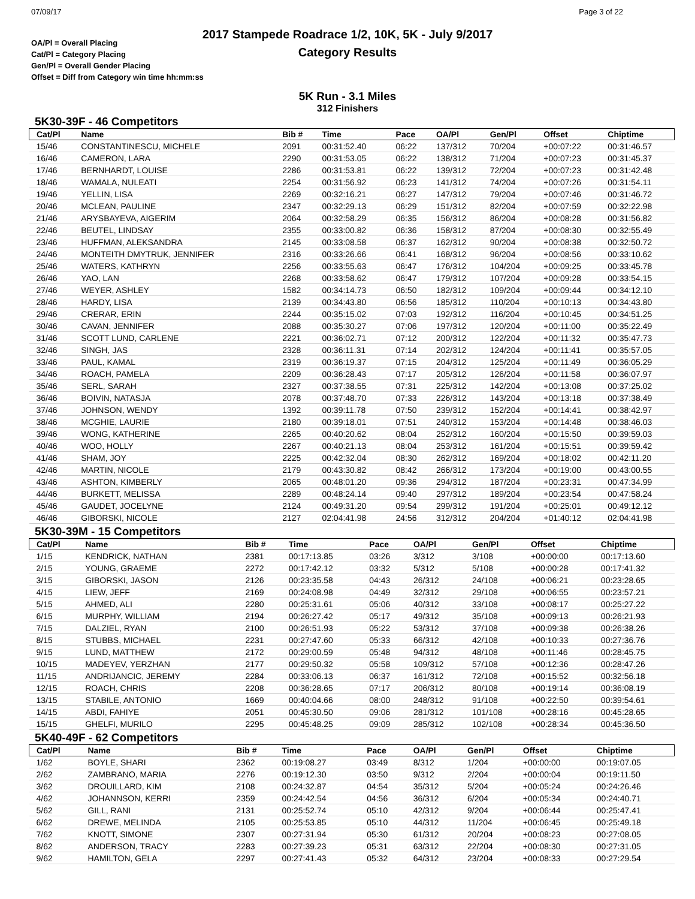07/09/17 Page 3 of 22
2017 Stampede Roadrace 1/2, 10K, 5K - July 9/2017
Category Results
OA/Pl = Overall Placing
Cat/Pl = Category Placing
Gen/Pl = Overall Gender Placing
Offset = Diff from Category win time hh:mm:ss
5K Run - 3.1 Miles
312 Finishers
5K30-39F - 46 Competitors
| Cat/Pl | Name | Bib # | Time | Pace | OA/Pl | Gen/Pl | Offset | Chiptime |
| --- | --- | --- | --- | --- | --- | --- | --- | --- |
| 15/46 | CONSTANTINESCU, MICHELE | 2091 | 00:31:52.40 | 06:22 | 137/312 | 70/204 | +00:07:22 | 00:31:46.57 |
| 16/46 | CAMERON, LARA | 2290 | 00:31:53.05 | 06:22 | 138/312 | 71/204 | +00:07:23 | 00:31:45.37 |
| 17/46 | BERNHARDT, LOUISE | 2286 | 00:31:53.81 | 06:22 | 139/312 | 72/204 | +00:07:23 | 00:31:42.48 |
| 18/46 | WAMALA, NULEATI | 2254 | 00:31:56.92 | 06:23 | 141/312 | 74/204 | +00:07:26 | 00:31:54.11 |
| 19/46 | YELLIN, LISA | 2269 | 00:32:16.21 | 06:27 | 147/312 | 79/204 | +00:07:46 | 00:31:46.72 |
| 20/46 | MCLEAN, PAULINE | 2347 | 00:32:29.13 | 06:29 | 151/312 | 82/204 | +00:07:59 | 00:32:22.98 |
| 21/46 | ARYSBAYEVA, AIGERIM | 2064 | 00:32:58.29 | 06:35 | 156/312 | 86/204 | +00:08:28 | 00:31:56.82 |
| 22/46 | BEUTEL, LINDSAY | 2355 | 00:33:00.82 | 06:36 | 158/312 | 87/204 | +00:08:30 | 00:32:55.49 |
| 23/46 | HUFFMAN, ALEKSANDRA | 2145 | 00:33:08.58 | 06:37 | 162/312 | 90/204 | +00:08:38 | 00:32:50.72 |
| 24/46 | MONTEITH DMYTRUK, JENNIFER | 2316 | 00:33:26.66 | 06:41 | 168/312 | 96/204 | +00:08:56 | 00:33:10.62 |
| 25/46 | WATERS, KATHRYN | 2256 | 00:33:55.63 | 06:47 | 176/312 | 104/204 | +00:09:25 | 00:33:45.78 |
| 26/46 | YAO, LAN | 2268 | 00:33:58.62 | 06:47 | 179/312 | 107/204 | +00:09:28 | 00:33:54.15 |
| 27/46 | WEYER, ASHLEY | 1582 | 00:34:14.73 | 06:50 | 182/312 | 109/204 | +00:09:44 | 00:34:12.10 |
| 28/46 | HARDY, LISA | 2139 | 00:34:43.80 | 06:56 | 185/312 | 110/204 | +00:10:13 | 00:34:43.80 |
| 29/46 | CRERAR, ERIN | 2244 | 00:35:15.02 | 07:03 | 192/312 | 116/204 | +00:10:45 | 00:34:51.25 |
| 30/46 | CAVAN, JENNIFER | 2088 | 00:35:30.27 | 07:06 | 197/312 | 120/204 | +00:11:00 | 00:35:22.49 |
| 31/46 | SCOTT LUND, CARLENE | 2221 | 00:36:02.71 | 07:12 | 200/312 | 122/204 | +00:11:32 | 00:35:47.73 |
| 32/46 | SINGH, JAS | 2328 | 00:36:11.31 | 07:14 | 202/312 | 124/204 | +00:11:41 | 00:35:57.05 |
| 33/46 | PAUL, KAMAL | 2319 | 00:36:19.37 | 07:15 | 204/312 | 125/204 | +00:11:49 | 00:36:05.29 |
| 34/46 | ROACH, PAMELA | 2209 | 00:36:28.43 | 07:17 | 205/312 | 126/204 | +00:11:58 | 00:36:07.97 |
| 35/46 | SERL, SARAH | 2327 | 00:37:38.55 | 07:31 | 225/312 | 142/204 | +00:13:08 | 00:37:25.02 |
| 36/46 | BOIVIN, NATASJA | 2078 | 00:37:48.70 | 07:33 | 226/312 | 143/204 | +00:13:18 | 00:37:38.49 |
| 37/46 | JOHNSON, WENDY | 1392 | 00:39:11.78 | 07:50 | 239/312 | 152/204 | +00:14:41 | 00:38:42.97 |
| 38/46 | MCGHIE, LAURIE | 2180 | 00:39:18.01 | 07:51 | 240/312 | 153/204 | +00:14:48 | 00:38:46.03 |
| 39/46 | WONG, KATHERINE | 2265 | 00:40:20.62 | 08:04 | 252/312 | 160/204 | +00:15:50 | 00:39:59.03 |
| 40/46 | WOO, HOLLY | 2267 | 00:40:21.13 | 08:04 | 253/312 | 161/204 | +00:15:51 | 00:39:59.42 |
| 41/46 | SHAM, JOY | 2225 | 00:42:32.04 | 08:30 | 262/312 | 169/204 | +00:18:02 | 00:42:11.20 |
| 42/46 | MARTIN, NICOLE | 2179 | 00:43:30.82 | 08:42 | 266/312 | 173/204 | +00:19:00 | 00:43:00.55 |
| 43/46 | ASHTON, KIMBERLY | 2065 | 00:48:01.20 | 09:36 | 294/312 | 187/204 | +00:23:31 | 00:47:34.99 |
| 44/46 | BURKETT, MELISSA | 2289 | 00:48:24.14 | 09:40 | 297/312 | 189/204 | +00:23:54 | 00:47:58.24 |
| 45/46 | GAUDET, JOCELYNE | 2124 | 00:49:31.20 | 09:54 | 299/312 | 191/204 | +00:25:01 | 00:49:12.12 |
| 46/46 | GIBORSKI, NICOLE | 2127 | 02:04:41.98 | 24:56 | 312/312 | 204/204 | +01:40:12 | 02:04:41.98 |
5K30-39M - 15 Competitors
| Cat/Pl | Name | Bib # | Time | Pace | OA/Pl | Gen/Pl | Offset | Chiptime |
| --- | --- | --- | --- | --- | --- | --- | --- | --- |
| 1/15 | KENDRICK, NATHAN | 2381 | 00:17:13.85 | 03:26 | 3/312 | 3/108 | +00:00:00 | 00:17:13.60 |
| 2/15 | YOUNG, GRAEME | 2272 | 00:17:42.12 | 03:32 | 5/312 | 5/108 | +00:00:28 | 00:17:41.32 |
| 3/15 | GIBORSKI, JASON | 2126 | 00:23:35.58 | 04:43 | 26/312 | 24/108 | +00:06:21 | 00:23:28.65 |
| 4/15 | LIEW, JEFF | 2169 | 00:24:08.98 | 04:49 | 32/312 | 29/108 | +00:06:55 | 00:23:57.21 |
| 5/15 | AHMED, ALI | 2280 | 00:25:31.61 | 05:06 | 40/312 | 33/108 | +00:08:17 | 00:25:27.22 |
| 6/15 | MURPHY, WILLIAM | 2194 | 00:26:27.42 | 05:17 | 49/312 | 35/108 | +00:09:13 | 00:26:21.93 |
| 7/15 | DALZIEL, RYAN | 2100 | 00:26:51.93 | 05:22 | 53/312 | 37/108 | +00:09:38 | 00:26:38.26 |
| 8/15 | STUBBS, MICHAEL | 2231 | 00:27:47.60 | 05:33 | 66/312 | 42/108 | +00:10:33 | 00:27:36.76 |
| 9/15 | LUND, MATTHEW | 2172 | 00:29:00.59 | 05:48 | 94/312 | 48/108 | +00:11:46 | 00:28:45.75 |
| 10/15 | MADEYEV, YERZHAN | 2177 | 00:29:50.32 | 05:58 | 109/312 | 57/108 | +00:12:36 | 00:28:47.26 |
| 11/15 | ANDRIJANCIC, JEREMY | 2284 | 00:33:06.13 | 06:37 | 161/312 | 72/108 | +00:15:52 | 00:32:56.18 |
| 12/15 | ROACH, CHRIS | 2208 | 00:36:28.65 | 07:17 | 206/312 | 80/108 | +00:19:14 | 00:36:08.19 |
| 13/15 | STABILE, ANTONIO | 1669 | 00:40:04.66 | 08:00 | 248/312 | 91/108 | +00:22:50 | 00:39:54.61 |
| 14/15 | ABDI, FAHIYE | 2051 | 00:45:30.50 | 09:06 | 281/312 | 101/108 | +00:28:16 | 00:45:28.65 |
| 15/15 | GHELFI, MURILO | 2295 | 00:45:48.25 | 09:09 | 285/312 | 102/108 | +00:28:34 | 00:45:36.50 |
5K40-49F - 62 Competitors
| Cat/Pl | Name | Bib # | Time | Pace | OA/Pl | Gen/Pl | Offset | Chiptime |
| --- | --- | --- | --- | --- | --- | --- | --- | --- |
| 1/62 | BOYLE, SHARI | 2362 | 00:19:08.27 | 03:49 | 8/312 | 1/204 | +00:00:00 | 00:19:07.05 |
| 2/62 | ZAMBRANO, MARIA | 2276 | 00:19:12.30 | 03:50 | 9/312 | 2/204 | +00:00:04 | 00:19:11.50 |
| 3/62 | DROUILLARD, KIM | 2108 | 00:24:32.87 | 04:54 | 35/312 | 5/204 | +00:05:24 | 00:24:26.46 |
| 4/62 | JOHANNSON, KERRI | 2359 | 00:24:42.54 | 04:56 | 36/312 | 6/204 | +00:05:34 | 00:24:40.71 |
| 5/62 | GILL, RANI | 2131 | 00:25:52.74 | 05:10 | 42/312 | 9/204 | +00:06:44 | 00:25:47.41 |
| 6/62 | DREWE, MELINDA | 2105 | 00:25:53.85 | 05:10 | 44/312 | 11/204 | +00:06:45 | 00:25:49.18 |
| 7/62 | KNOTT, SIMONE | 2307 | 00:27:31.94 | 05:30 | 61/312 | 20/204 | +00:08:23 | 00:27:08.05 |
| 8/62 | ANDERSON, TRACY | 2283 | 00:27:39.23 | 05:31 | 63/312 | 22/204 | +00:08:30 | 00:27:31.05 |
| 9/62 | HAMILTON, GELA | 2297 | 00:27:41.43 | 05:32 | 64/312 | 23/204 | +00:08:33 | 00:27:29.54 |